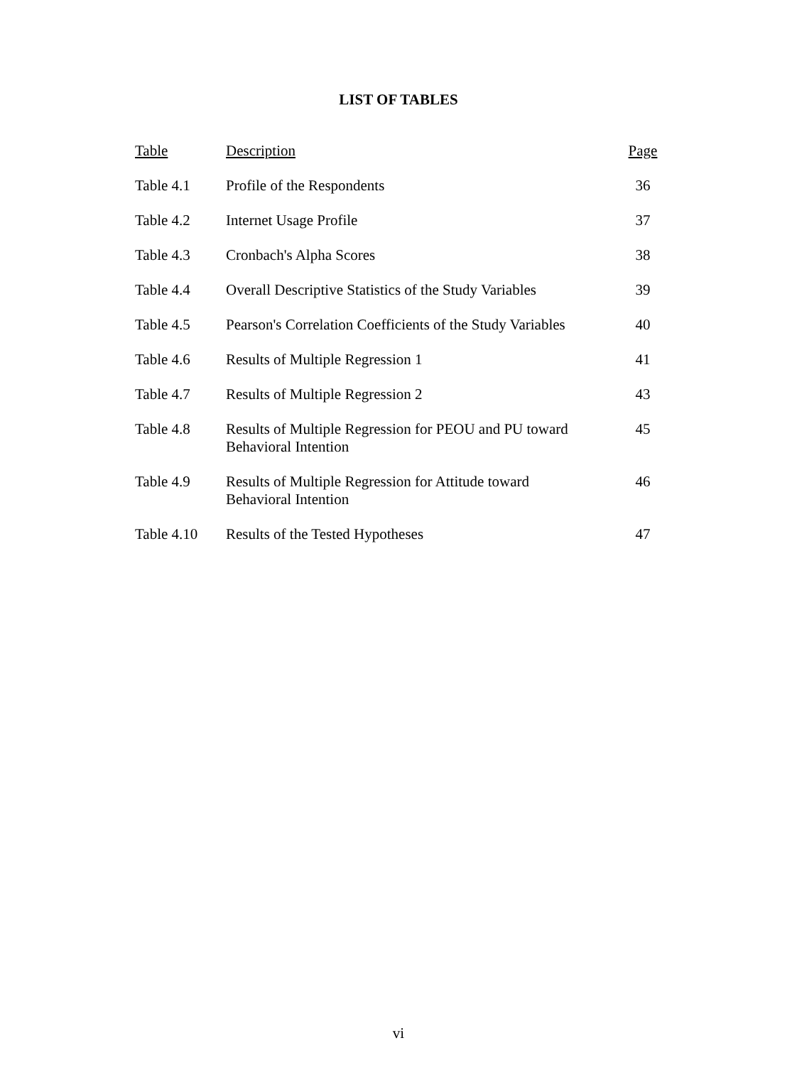LIST OF TABLES
| Table | Description | Page |
| --- | --- | --- |
| Table 4.1 | Profile of the Respondents | 36 |
| Table 4.2 | Internet Usage Profile | 37 |
| Table 4.3 | Cronbach's Alpha Scores | 38 |
| Table 4.4 | Overall Descriptive Statistics of the Study Variables | 39 |
| Table 4.5 | Pearson's Correlation Coefficients of the Study Variables | 40 |
| Table 4.6 | Results of Multiple Regression 1 | 41 |
| Table 4.7 | Results of Multiple Regression 2 | 43 |
| Table 4.8 | Results of Multiple Regression for PEOU and PU toward Behavioral Intention | 45 |
| Table 4.9 | Results of Multiple Regression for Attitude toward Behavioral Intention | 46 |
| Table 4.10 | Results of the Tested Hypotheses | 47 |
vi